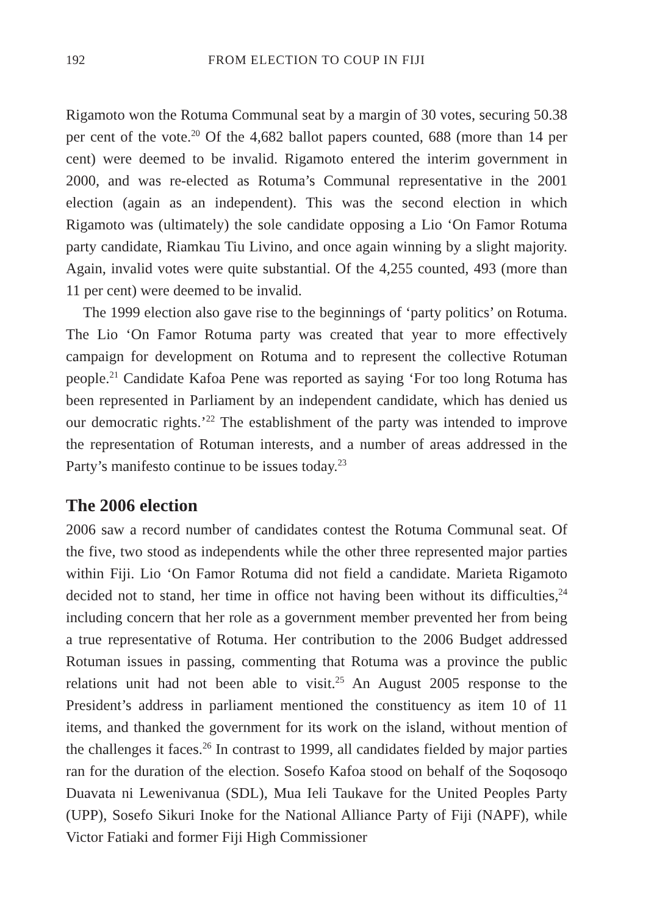192 FROM ELECTION TO COUP IN FIJI
Rigamoto won the Rotuma Communal seat by a margin of 30 votes, securing 50.38 per cent of the vote.<sup>20</sup> Of the 4,682 ballot papers counted, 688 (more than 14 per cent) were deemed to be invalid. Rigamoto entered the interim government in 2000, and was re-elected as Rotuma’s Communal representative in the 2001 election (again as an independent). This was the second election in which Rigamoto was (ultimately) the sole candidate opposing a Lio ‘On Famor Rotuma party candidate, Riamkau Tiu Livino, and once again winning by a slight majority. Again, invalid votes were quite substantial. Of the 4,255 counted, 493 (more than 11 per cent) were deemed to be invalid.
The 1999 election also gave rise to the beginnings of ‘party politics’ on Rotuma. The Lio ‘On Famor Rotuma party was created that year to more effectively campaign for development on Rotuma and to represent the collective Rotuman people.<sup>21</sup> Candidate Kafoa Pene was reported as saying ‘For too long Rotuma has been represented in Parliament by an independent candidate, which has denied us our democratic rights.’<sup>22</sup> The establishment of the party was intended to improve the representation of Rotuman interests, and a number of areas addressed in the Party’s manifesto continue to be issues today.<sup>23</sup>
The 2006 election
2006 saw a record number of candidates contest the Rotuma Communal seat. Of the five, two stood as independents while the other three represented major parties within Fiji. Lio ‘On Famor Rotuma did not field a candidate. Marieta Rigamoto decided not to stand, her time in office not having been without its difficulties,<sup>24</sup> including concern that her role as a government member prevented her from being a true representative of Rotuma. Her contribution to the 2006 Budget addressed Rotuman issues in passing, commenting that Rotuma was a province the public relations unit had not been able to visit.<sup>25</sup> An August 2005 response to the President’s address in parliament mentioned the constituency as item 10 of 11 items, and thanked the government for its work on the island, without mention of the challenges it faces.<sup>26</sup> In contrast to 1999, all candidates fielded by major parties ran for the duration of the election. Sosefo Kafoa stood on behalf of the Soqosoqo Duavata ni Lewenivanua (SDL), Mua Ieli Taukave for the United Peoples Party (UPP), Sosefo Sikuri Inoke for the National Alliance Party of Fiji (NAPF), while Victor Fatiaki and former Fiji High Commissioner